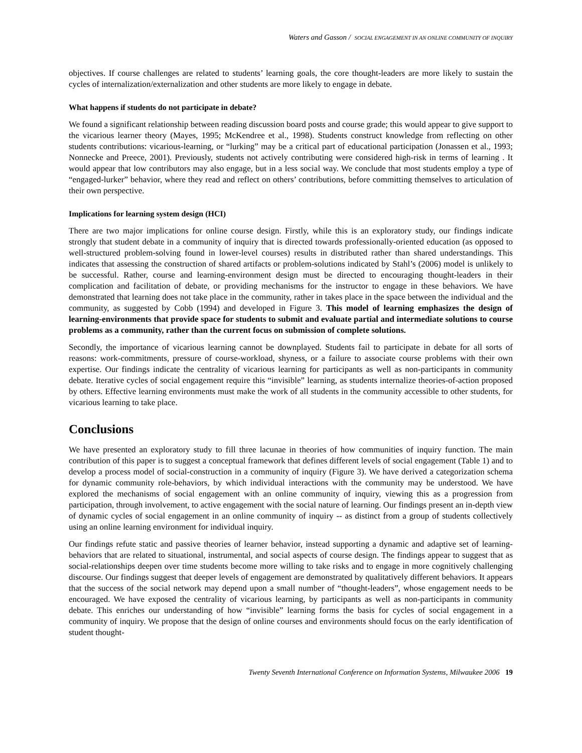Waters and Gasson / SOCIAL ENGAGEMENT IN AN ONLINE COMMUNITY OF INQUIRY
objectives. If course challenges are related to students’ learning goals, the core thought-leaders are more likely to sustain the cycles of internalization/externalization and other students are more likely to engage in debate.
What happens if students do not participate in debate?
We found a significant relationship between reading discussion board posts and course grade; this would appear to give support to the vicarious learner theory (Mayes, 1995; McKendree et al., 1998). Students construct knowledge from reflecting on other students contributions: vicarious-learning, or “lurking” may be a critical part of educational participation (Jonassen et al., 1993; Nonnecke and Preece, 2001). Previously, students not actively contributing were considered high-risk in terms of learning . It would appear that low contributors may also engage, but in a less social way. We conclude that most students employ a type of “engaged-lurker” behavior, where they read and reflect on others’ contributions, before committing themselves to articulation of their own perspective.
Implications for learning system design (HCI)
There are two major implications for online course design. Firstly, while this is an exploratory study, our findings indicate strongly that student debate in a community of inquiry that is directed towards professionally-oriented education (as opposed to well-structured problem-solving found in lower-level courses) results in distributed rather than shared understandings. This indicates that assessing the construction of shared artifacts or problem-solutions indicated by Stahl’s (2006) model is unlikely to be successful. Rather, course and learning-environment design must be directed to encouraging thought-leaders in their complication and facilitation of debate, or providing mechanisms for the instructor to engage in these behaviors. We have demonstrated that learning does not take place in the community, rather in takes place in the space between the individual and the community, as suggested by Cobb (1994) and developed in Figure 3. This model of learning emphasizes the design of learning-environments that provide space for students to submit and evaluate partial and intermediate solutions to course problems as a community, rather than the current focus on submission of complete solutions.
Secondly, the importance of vicarious learning cannot be downplayed. Students fail to participate in debate for all sorts of reasons: work-commitments, pressure of course-workload, shyness, or a failure to associate course problems with their own expertise. Our findings indicate the centrality of vicarious learning for participants as well as non-participants in community debate. Iterative cycles of social engagement require this “invisible” learning, as students internalize theories-of-action proposed by others. Effective learning environments must make the work of all students in the community accessible to other students, for vicarious learning to take place.
Conclusions
We have presented an exploratory study to fill three lacunae in theories of how communities of inquiry function. The main contribution of this paper is to suggest a conceptual framework that defines different levels of social engagement (Table 1) and to develop a process model of social-construction in a community of inquiry (Figure 3). We have derived a categorization schema for dynamic community role-behaviors, by which individual interactions with the community may be understood. We have explored the mechanisms of social engagement with an online community of inquiry, viewing this as a progression from participation, through involvement, to active engagement with the social nature of learning. Our findings present an in-depth view of dynamic cycles of social engagement in an online community of inquiry -- as distinct from a group of students collectively using an online learning environment for individual inquiry.
Our findings refute static and passive theories of learner behavior, instead supporting a dynamic and adaptive set of learning-behaviors that are related to situational, instrumental, and social aspects of course design. The findings appear to suggest that as social-relationships deepen over time students become more willing to take risks and to engage in more cognitively challenging discourse. Our findings suggest that deeper levels of engagement are demonstrated by qualitatively different behaviors. It appears that the success of the social network may depend upon a small number of “thought-leaders”, whose engagement needs to be encouraged. We have exposed the centrality of vicarious learning, by participants as well as non-participants in community debate. This enriches our understanding of how “invisible” learning forms the basis for cycles of social engagement in a community of inquiry. We propose that the design of online courses and environments should focus on the early identification of student thought-
Twenty Seventh International Conference on Information Systems, Milwaukee 2006 19